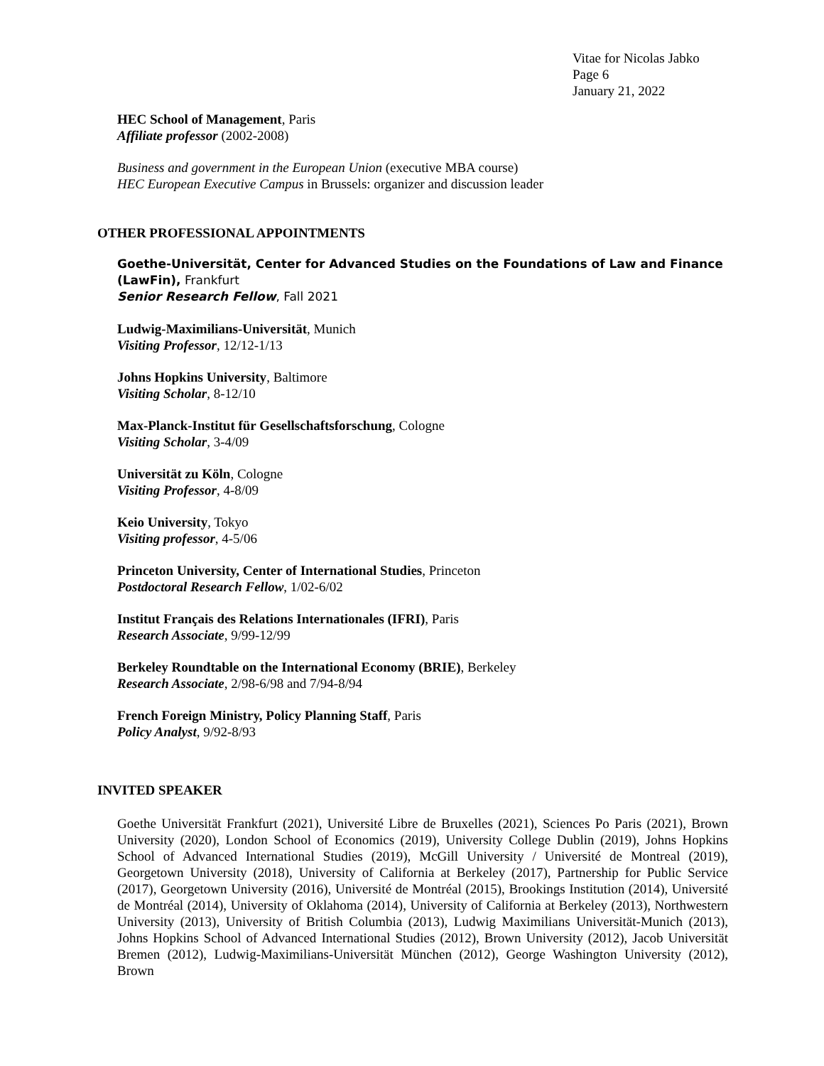Vitae for Nicolas Jabko
Page 6
January 21, 2022
HEC School of Management, Paris
Affiliate professor (2002-2008)
Business and government in the European Union (executive MBA course)
HEC European Executive Campus in Brussels: organizer and discussion leader
OTHER PROFESSIONAL APPOINTMENTS
Goethe-Universität, Center for Advanced Studies on the Foundations of Law and Finance (LawFin), Frankfurt
Senior Research Fellow, Fall 2021
Ludwig-Maximilians-Universität, Munich
Visiting Professor, 12/12-1/13
Johns Hopkins University, Baltimore
Visiting Scholar, 8-12/10
Max-Planck-Institut für Gesellschaftsforschung, Cologne
Visiting Scholar, 3-4/09
Universität zu Köln, Cologne
Visiting Professor, 4-8/09
Keio University, Tokyo
Visiting professor, 4-5/06
Princeton University, Center of International Studies, Princeton
Postdoctoral Research Fellow, 1/02-6/02
Institut Français des Relations Internationales (IFRI), Paris
Research Associate, 9/99-12/99
Berkeley Roundtable on the International Economy (BRIE), Berkeley
Research Associate, 2/98-6/98 and 7/94-8/94
French Foreign Ministry, Policy Planning Staff, Paris
Policy Analyst, 9/92-8/93
INVITED SPEAKER
Goethe Universität Frankfurt (2021), Université Libre de Bruxelles (2021), Sciences Po Paris (2021), Brown University (2020), London School of Economics (2019), University College Dublin (2019), Johns Hopkins School of Advanced International Studies (2019), McGill University / Université de Montreal (2019), Georgetown University (2018), University of California at Berkeley (2017), Partnership for Public Service (2017), Georgetown University (2016), Université de Montréal (2015), Brookings Institution (2014), Université de Montréal (2014), University of Oklahoma (2014), University of California at Berkeley (2013), Northwestern University (2013), University of British Columbia (2013), Ludwig Maximilians Universität-Munich (2013), Johns Hopkins School of Advanced International Studies (2012), Brown University (2012), Jacob Universität Bremen (2012), Ludwig-Maximilians-Universität München (2012), George Washington University (2012), Brown